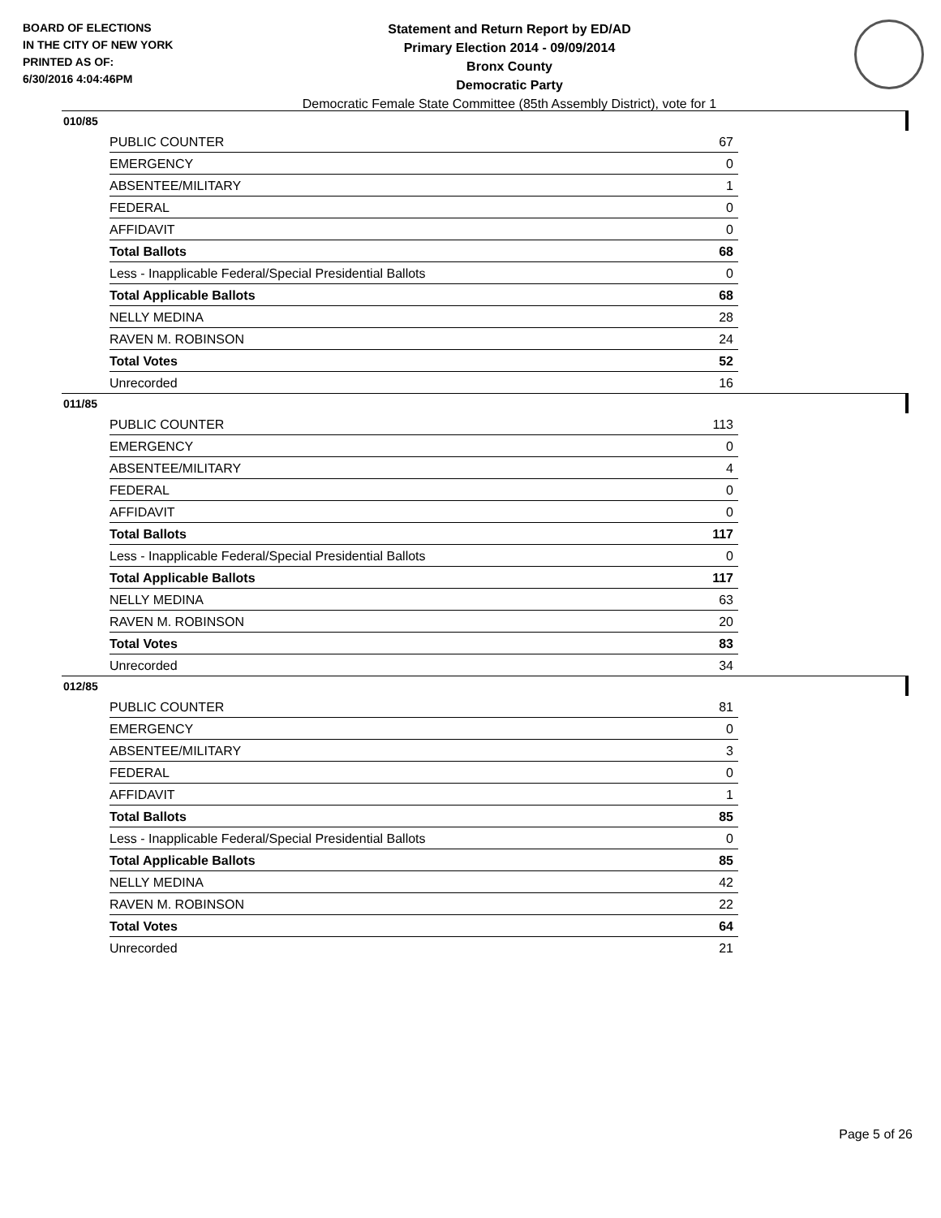BOARD OF ELECTIONS
IN THE CITY OF NEW YORK
PRINTED AS OF:
6/30/2016 4:04:46PM
Statement and Return Report by ED/AD
Primary Election 2014 - 09/09/2014
Bronx County
Democratic Party
Democratic Female State Committee (85th Assembly District), vote for 1
010/85
| PUBLIC COUNTER | 67 |
| EMERGENCY | 0 |
| ABSENTEE/MILITARY | 1 |
| FEDERAL | 0 |
| AFFIDAVIT | 0 |
| Total Ballots | 68 |
| Less - Inapplicable Federal/Special Presidential Ballots | 0 |
| Total Applicable Ballots | 68 |
| NELLY MEDINA | 28 |
| RAVEN M. ROBINSON | 24 |
| Total Votes | 52 |
| Unrecorded | 16 |
011/85
| PUBLIC COUNTER | 113 |
| EMERGENCY | 0 |
| ABSENTEE/MILITARY | 4 |
| FEDERAL | 0 |
| AFFIDAVIT | 0 |
| Total Ballots | 117 |
| Less - Inapplicable Federal/Special Presidential Ballots | 0 |
| Total Applicable Ballots | 117 |
| NELLY MEDINA | 63 |
| RAVEN M. ROBINSON | 20 |
| Total Votes | 83 |
| Unrecorded | 34 |
012/85
| PUBLIC COUNTER | 81 |
| EMERGENCY | 0 |
| ABSENTEE/MILITARY | 3 |
| FEDERAL | 0 |
| AFFIDAVIT | 1 |
| Total Ballots | 85 |
| Less - Inapplicable Federal/Special Presidential Ballots | 0 |
| Total Applicable Ballots | 85 |
| NELLY MEDINA | 42 |
| RAVEN M. ROBINSON | 22 |
| Total Votes | 64 |
| Unrecorded | 21 |
Page 5 of 26